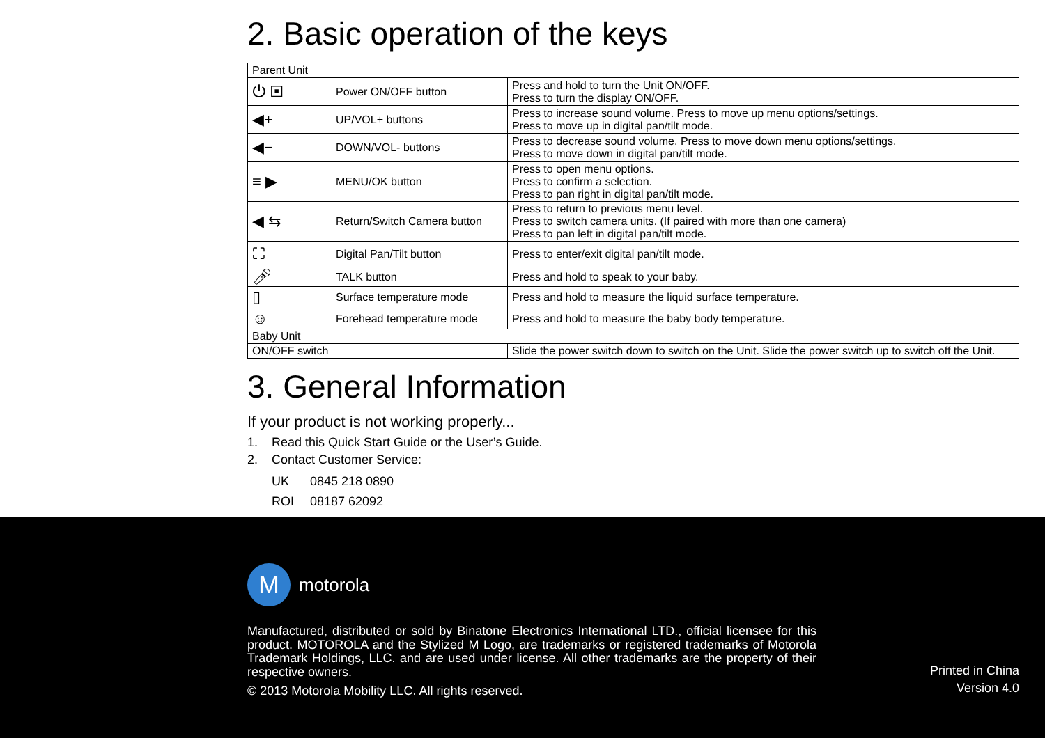2. Basic operation of the keys
| Parent Unit | | |
| ⏻ ▣ | Power ON/OFF button | Press and hold to turn the Unit ON/OFF. Press to turn the display ON/OFF. |
| ◀+ | UP/VOL+ buttons | Press to increase sound volume. Press to move up menu options/settings. Press to move up in digital pan/tilt mode. |
| ◀− | DOWN/VOL- buttons | Press to decrease sound volume. Press to move down menu options/settings. Press to move down in digital pan/tilt mode. |
| ≡ ▶ | MENU/OK button | Press to open menu options. Press to confirm a selection. Press to pan right in digital pan/tilt mode. |
| ◀ ⇆ | Return/Switch Camera button | Press to return to previous menu level. Press to switch camera units. (If paired with more than one camera) Press to pan left in digital pan/tilt mode. |
| ⛶ | Digital Pan/Tilt button | Press to enter/exit digital pan/tilt mode. |
| 🎤︎ | TALK button | Press and hold to speak to your baby. |
| ▯ | Surface temperature mode | Press and hold to measure the liquid surface temperature. |
| ☺ | Forehead temperature mode | Press and hold to measure the baby body temperature. |
| Baby Unit | | |
| ON/OFF switch | | Slide the power switch down to switch on the Unit. Slide the power switch up to switch off the Unit. |
3. General Information
If your product is not working properly...
1. Read this Quick Start Guide or the User’s Guide.
2. Contact Customer Service:
UK 0845 218 0890
ROI 08187 62092
M
motorola
Manufactured, distributed or sold by Binatone Electronics International LTD., official licensee for this product. MOTOROLA and the Stylized M Logo, are trademarks or registered trademarks of Motorola Trademark Holdings, LLC. and are used under license. All other trademarks are the property of their respective owners.
© 2013 Motorola Mobility LLC. All rights reserved.
Printed in China
Version 4.0